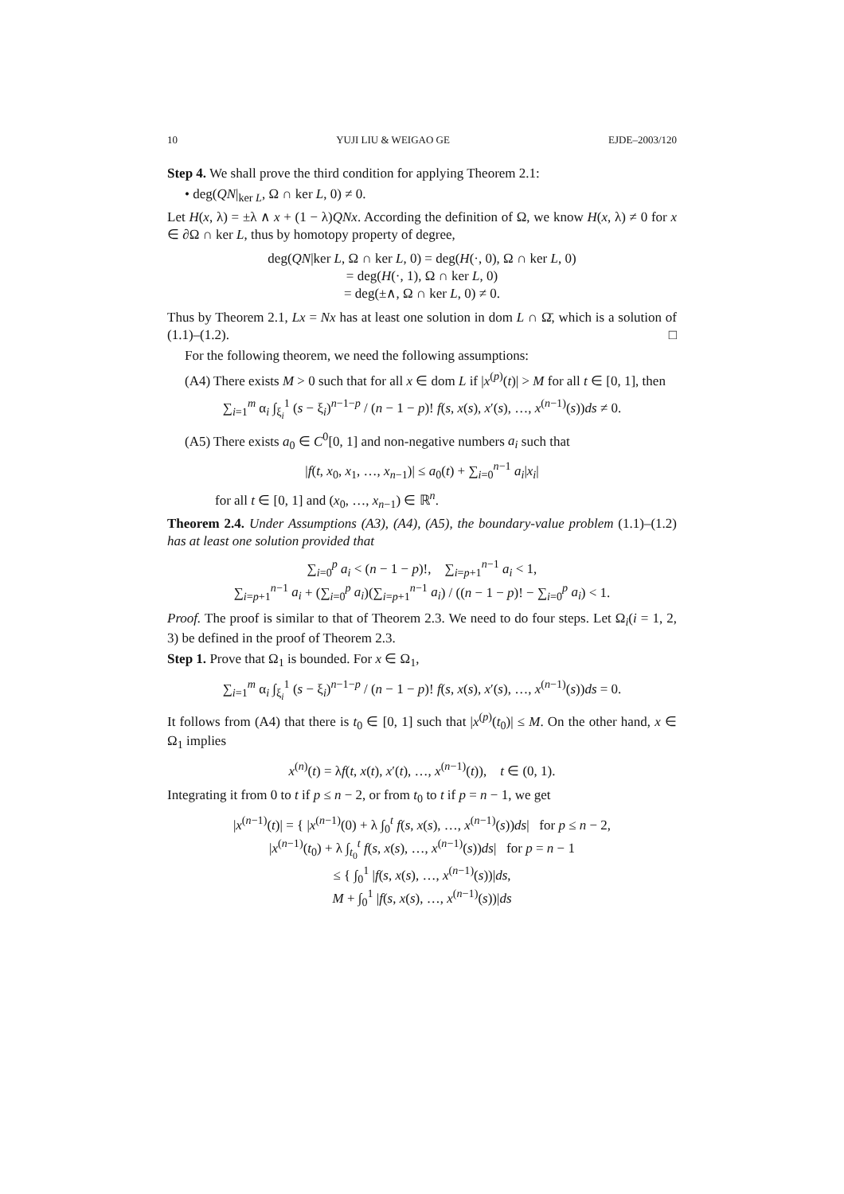10 YUJI LIU & WEIGAO GE EJDE–2003/120
Step 4. We shall prove the third condition for applying Theorem 2.1:
• deg(QN|<sub>ker L</sub>, Ω ∩ ker L, 0) ≠ 0.
Let H(x, λ) = ±λ ∧ x + (1 − λ)QNx. According the definition of Ω, we know H(x, λ) ≠ 0 for x ∈ ∂Ω ∩ ker L, thus by homotopy property of degree,
deg(QN|ker L, Ω ∩ ker L, 0) = deg(H(·, 0), Ω ∩ ker L, 0)
= deg(H(·, 1), Ω ∩ ker L, 0)
= deg(±∧, Ω ∩ ker L, 0) ≠ 0.
Thus by Theorem 2.1, Lx = Nx has at least one solution in dom L ∩ Ω̄, which is a solution of (1.1)–(1.2). □
For the following theorem, we need the following assumptions:
(A4) There exists M > 0 such that for all x ∈ dom L if |x<sup>(p)</sup>(t)| > M for all t ∈ [0, 1], then
∑<sub>i=1</sub><sup>m</sup> α<sub>i</sub> ∫<sub>ξ<sub>i</sub></sub><sup>1</sup> (s − ξ<sub>i</sub>)<sup>n−1−p</sup> / (n − 1 − p)! f(s, x(s), x′(s), …, x<sup>(n−1)</sup>(s))ds ≠ 0.
(A5) There exists a<sub>0</sub> ∈ C<sup>0</sup>[0, 1] and non-negative numbers a<sub>i</sub> such that
|f(t, x<sub>0</sub>, x<sub>1</sub>, …, x<sub>n−1</sub>)| ≤ a<sub>0</sub>(t) + ∑<sub>i=0</sub><sup>n−1</sup> a<sub>i</sub>|x<sub>i</sub>|
for all t ∈ [0, 1] and (x<sub>0</sub>, …, x<sub>n−1</sub>) ∈ ℝ<sup>n</sup>.
Theorem 2.4. Under Assumptions (A3), (A4), (A5), the boundary-value problem (1.1)–(1.2) has at least one solution provided that
∑<sub>i=0</sub><sup>p</sup> a<sub>i</sub> < (n − 1 − p)!, ∑<sub>i=p+1</sub><sup>n−1</sup> a<sub>i</sub> < 1,
∑<sub>i=p+1</sub><sup>n−1</sup> a<sub>i</sub> + (∑<sub>i=0</sub><sup>p</sup> a<sub>i</sub>)(∑<sub>i=p+1</sub><sup>n−1</sup> a<sub>i</sub>) / ((n − 1 − p)! − ∑<sub>i=0</sub><sup>p</sup> a<sub>i</sub>) < 1.
Proof. The proof is similar to that of Theorem 2.3. We need to do four steps. Let Ω<sub>i</sub>(i = 1, 2, 3) be defined in the proof of Theorem 2.3.
Step 1. Prove that Ω<sub>1</sub> is bounded. For x ∈ Ω<sub>1</sub>,
∑<sub>i=1</sub><sup>m</sup> α<sub>i</sub> ∫<sub>ξ<sub>i</sub></sub><sup>1</sup> (s − ξ<sub>i</sub>)<sup>n−1−p</sup> / (n − 1 − p)! f(s, x(s), x′(s), …, x<sup>(n−1)</sup>(s))ds = 0.
It follows from (A4) that there is t<sub>0</sub> ∈ [0, 1] such that |x<sup>(p)</sup>(t<sub>0</sub>)| ≤ M. On the other hand, x ∈ Ω<sub>1</sub> implies
x<sup>(n)</sup>(t) = λf(t, x(t), x′(t), …, x<sup>(n−1)</sup>(t)), t ∈ (0, 1).
Integrating it from 0 to t if p ≤ n − 2, or from t<sub>0</sub> to t if p = n − 1, we get
|x<sup>(n−1)</sup>(t)| = { |x<sup>(n−1)</sup>(0) + λ ∫<sub>0</sub><sup>t</sup> f(s, x(s), …, x<sup>(n−1)</sup>(s))ds| for p ≤ n − 2,
|x<sup>(n−1)</sup>(t<sub>0</sub>) + λ ∫<sub>t<sub>0</sub></sub><sup>t</sup> f(s, x(s), …, x<sup>(n−1)</sup>(s))ds| for p = n − 1
≤ { ∫<sub>0</sub><sup>1</sup> |f(s, x(s), …, x<sup>(n−1)</sup>(s))|ds,
M + ∫<sub>0</sub><sup>1</sup> |f(s, x(s), …, x<sup>(n−1)</sup>(s))|ds